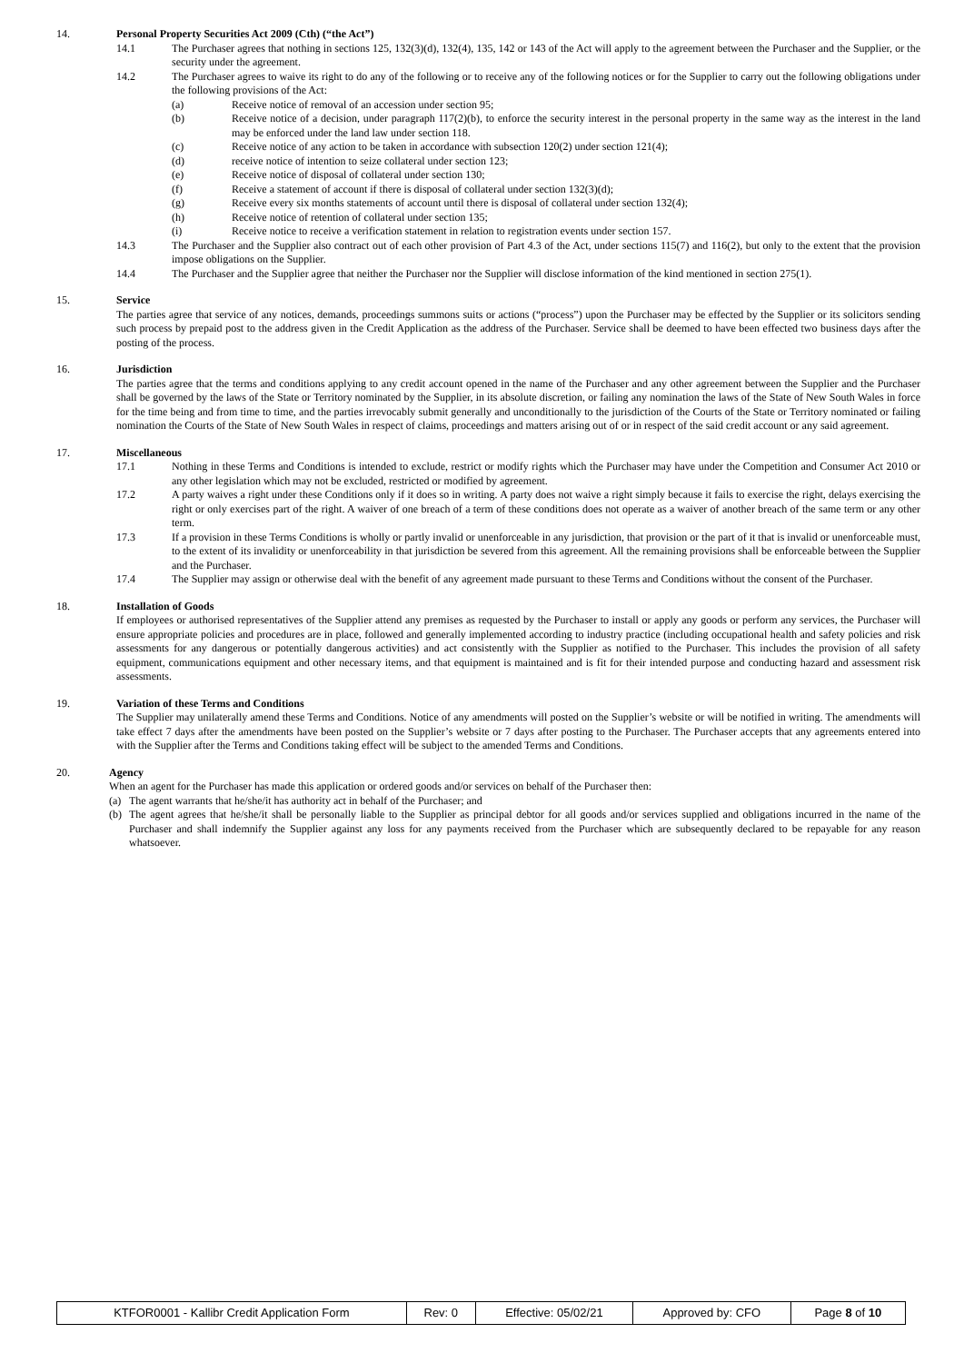14. Personal Property Securities Act 2009 (Cth) (“the Act”)
14.1 The Purchaser agrees that nothing in sections 125, 132(3)(d), 132(4), 135, 142 or 143 of the Act will apply to the agreement between the Purchaser and the Supplier, or the security under the agreement.
14.2 The Purchaser agrees to waive its right to do any of the following or to receive any of the following notices or for the Supplier to carry out the following obligations under the following provisions of the Act:
(a) Receive notice of removal of an accession under section 95;
(b) Receive notice of a decision, under paragraph 117(2)(b), to enforce the security interest in the personal property in the same way as the interest in the land may be enforced under the land law under section 118.
(c) Receive notice of any action to be taken in accordance with subsection 120(2) under section 121(4);
(d) receive notice of intention to seize collateral under section 123;
(e) Receive notice of disposal of collateral under section 130;
(f) Receive a statement of account if there is disposal of collateral under section 132(3)(d);
(g) Receive every six months statements of account until there is disposal of collateral under section 132(4);
(h) Receive notice of retention of collateral under section 135;
(i) Receive notice to receive a verification statement in relation to registration events under section 157.
14.3 The Purchaser and the Supplier also contract out of each other provision of Part 4.3 of the Act, under sections 115(7) and 116(2), but only to the extent that the provision impose obligations on the Supplier.
14.4 The Purchaser and the Supplier agree that neither the Purchaser nor the Supplier will disclose information of the kind mentioned in section 275(1).
15. Service
The parties agree that service of any notices, demands, proceedings summons suits or actions (“process”) upon the Purchaser may be effected by the Supplier or its solicitors sending such process by prepaid post to the address given in the Credit Application as the address of the Purchaser. Service shall be deemed to have been effected two business days after the posting of the process.
16. Jurisdiction
The parties agree that the terms and conditions applying to any credit account opened in the name of the Purchaser and any other agreement between the Supplier and the Purchaser shall be governed by the laws of the State or Territory nominated by the Supplier, in its absolute discretion, or failing any nomination the laws of the State of New South Wales in force for the time being and from time to time, and the parties irrevocably submit generally and unconditionally to the jurisdiction of the Courts of the State or Territory nominated or failing nomination the Courts of the State of New South Wales in respect of claims, proceedings and matters arising out of or in respect of the said credit account or any said agreement.
17. Miscellaneous
17.1 Nothing in these Terms and Conditions is intended to exclude, restrict or modify rights which the Purchaser may have under the Competition and Consumer Act 2010 or any other legislation which may not be excluded, restricted or modified by agreement.
17.2 A party waives a right under these Conditions only if it does so in writing. A party does not waive a right simply because it fails to exercise the right, delays exercising the right or only exercises part of the right. A waiver of one breach of a term of these conditions does not operate as a waiver of another breach of the same term or any other term.
17.3 If a provision in these Terms Conditions is wholly or partly invalid or unenforceable in any jurisdiction, that provision or the part of it that is invalid or unenforceable must, to the extent of its invalidity or unenforceability in that jurisdiction be severed from this agreement. All the remaining provisions shall be enforceable between the Supplier and the Purchaser.
17.4 The Supplier may assign or otherwise deal with the benefit of any agreement made pursuant to these Terms and Conditions without the consent of the Purchaser.
18. Installation of Goods
If employees or authorised representatives of the Supplier attend any premises as requested by the Purchaser to install or apply any goods or perform any services, the Purchaser will ensure appropriate policies and procedures are in place, followed and generally implemented according to industry practice (including occupational health and safety policies and risk assessments for any dangerous or potentially dangerous activities) and act consistently with the Supplier as notified to the Purchaser. This includes the provision of all safety equipment, communications equipment and other necessary items, and that equipment is maintained and is fit for their intended purpose and conducting hazard and assessment risk assessments.
19. Variation of these Terms and Conditions
The Supplier may unilaterally amend these Terms and Conditions. Notice of any amendments will posted on the Supplier’s website or will be notified in writing. The amendments will take effect 7 days after the amendments have been posted on the Supplier’s website or 7 days after posting to the Purchaser. The Purchaser accepts that any agreements entered into with the Supplier after the Terms and Conditions taking effect will be subject to the amended Terms and Conditions.
20. Agency
When an agent for the Purchaser has made this application or ordered goods and/or services on behalf of the Purchaser then:
(a) The agent warrants that he/she/it has authority act in behalf of the Purchaser; and
(b) The agent agrees that he/she/it shall be personally liable to the Supplier as principal debtor for all goods and/or services supplied and obligations incurred in the name of the Purchaser and shall indemnify the Supplier against any loss for any payments received from the Purchaser which are subsequently declared to be repayable for any reason whatsoever.
| KTFOR0001 - Kallibr Credit Application Form | Rev: 0 | Effective: 05/02/21 | Approved by: CFO | Page 8 of 10 |